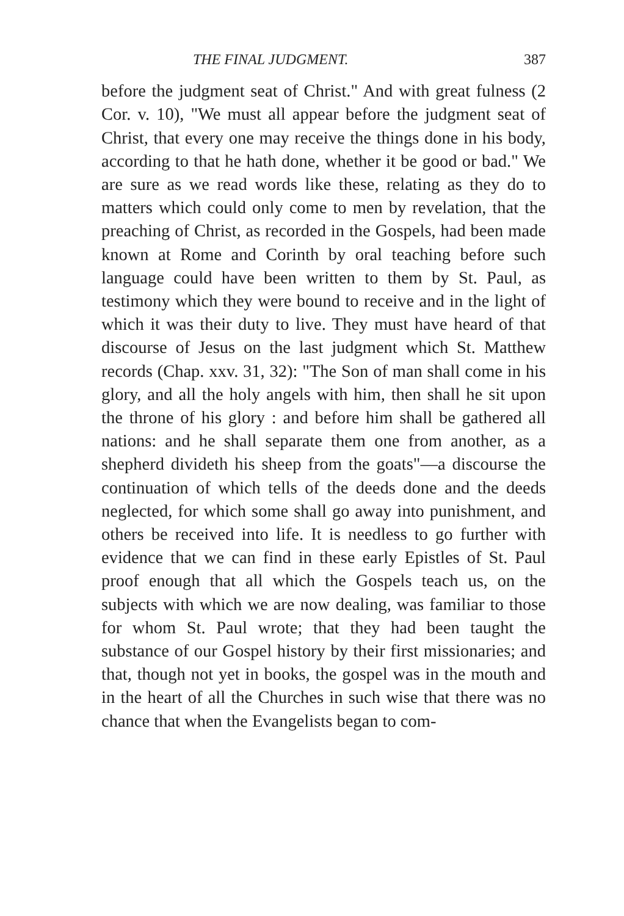THE FINAL JUDGMENT. 387
before the judgment seat of Christ." And with great fulness (2 Cor. v. 10), "We must all appear before the judgment seat of Christ, that every one may receive the things done in his body, according to that he hath done, whether it be good or bad." We are sure as we read words like these, relating as they do to matters which could only come to men by revelation, that the preaching of Christ, as recorded in the Gospels, had been made known at Rome and Corinth by oral teaching before such language could have been written to them by St. Paul, as testimony which they were bound to receive and in the light of which it was their duty to live. They must have heard of that discourse of Jesus on the last judgment which St. Matthew records (Chap. xxv. 31, 32): "The Son of man shall come in his glory, and all the holy angels with him, then shall he sit upon the throne of his glory : and before him shall be gathered all nations: and he shall separate them one from another, as a shepherd divideth his sheep from the goats"—a discourse the continuation of which tells of the deeds done and the deeds neglected, for which some shall go away into punishment, and others be received into life. It is needless to go further with evidence that we can find in these early Epistles of St. Paul proof enough that all which the Gospels teach us, on the subjects with which we are now dealing, was familiar to those for whom St. Paul wrote; that they had been taught the substance of our Gospel history by their first missionaries; and that, though not yet in books, the gospel was in the mouth and in the heart of all the Churches in such wise that there was no chance that when the Evangelists began to com-